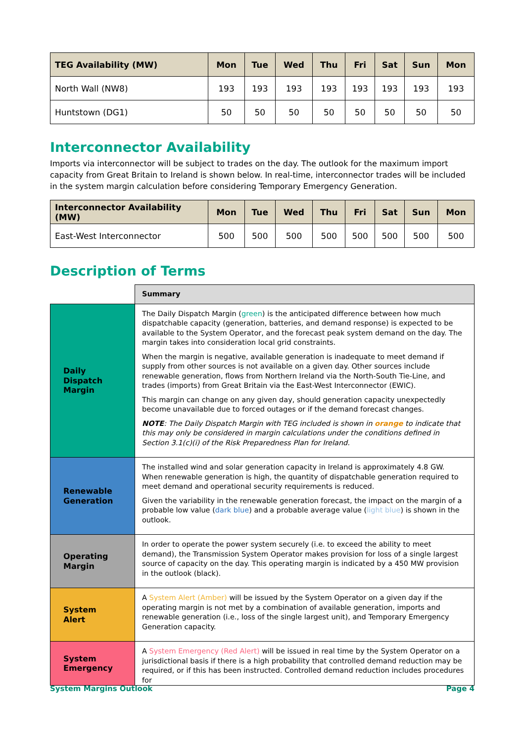| TEG Availability (MW) | Mon | Tue | Wed | Thu | Fri | Sat | Sun | Mon |
| --- | --- | --- | --- | --- | --- | --- | --- | --- |
| North Wall (NW8) | 193 | 193 | 193 | 193 | 193 | 193 | 193 | 193 |
| Huntstown (DG1) | 50 | 50 | 50 | 50 | 50 | 50 | 50 | 50 |
Interconnector Availability
Imports via interconnector will be subject to trades on the day. The outlook for the maximum import capacity from Great Britain to Ireland is shown below. In real-time, interconnector trades will be included in the system margin calculation before considering Temporary Emergency Generation.
| Interconnector Availability (MW) | Mon | Tue | Wed | Thu | Fri | Sat | Sun | Mon |
| --- | --- | --- | --- | --- | --- | --- | --- | --- |
| East-West Interconnector | 500 | 500 | 500 | 500 | 500 | 500 | 500 | 500 |
Description of Terms
| | Summary |
| Daily Dispatch Margin | The Daily Dispatch Margin ( green ) is the anticipated difference between how much dispatchable capacity (generation, batteries, and demand response) is expected to be available to the System Operator, and the forecast peak system demand on the day. The margin takes into consideration local grid constraints. When the margin is negative, available generation is inadequate to meet demand if supply from other sources is not available on a given day. Other sources include renewable generation, flows from Northern Ireland via the North-South Tie-Line, and trades (imports) from Great Britain via the East-West Interconnector (EWIC). This margin can change on any given day, should generation capacity unexpectedly become unavailable due to forced outages or if the demand forecast changes. NOTE : The Daily Dispatch Margin with TEG included is shown in orange to indicate that this may only be considered in margin calculations under the conditions defined in Section 3.1(c)(i) of the Risk Preparedness Plan for Ireland. |
| Renewable Generation | The installed wind and solar generation capacity in Ireland is approximately 4.8 GW. When renewable generation is high, the quantity of dispatchable generation required to meet demand and operational security requirements is reduced. Given the variability in the renewable generation forecast, the impact on the margin of a probable low value ( dark blue ) and a probable average value ( light blue ) is shown in the outlook. |
| Operating Margin | In order to operate the power system securely (i.e. to exceed the ability to meet demand), the Transmission System Operator makes provision for loss of a single largest source of capacity on the day. This operating margin is indicated by a 450 MW provision in the outlook (black). |
| System Alert | A System Alert (Amber) will be issued by the System Operator on a given day if the operating margin is not met by a combination of available generation, imports and renewable generation (i.e., loss of the single largest unit), and Temporary Emergency Generation capacity. |
| System Emergency | A System Emergency (Red Alert) will be issued in real time by the System Operator on a jurisdictional basis if there is a high probability that controlled demand reduction may be required, or if this has been instructed. Controlled demand reduction includes procedures for |
System Margins Outlook Page 4